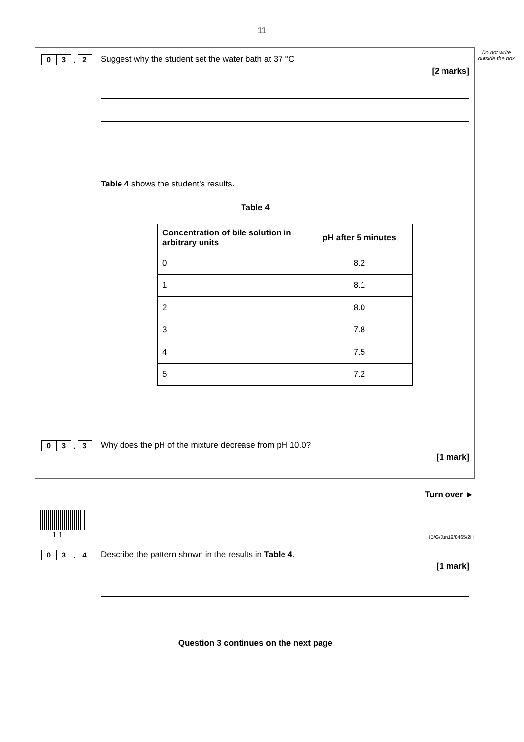11
Do not write outside the box
0 3 . 2
Suggest why the student set the water bath at 37 °C
[2 marks]
Table 4 shows the student’s results.
Table 4
| Concentration of bile solution in arbitrary units | pH after 5 minutes |
| --- | --- |
| 0 | 8.2 |
| 1 | 8.1 |
| 2 | 8.0 |
| 3 | 7.8 |
| 4 | 7.5 |
| 5 | 7.2 |
0 3 . 3
Why does the pH of the mixture decrease from pH 10.0?
[1 mark]
0 3 . 4
Describe the pattern shown in the results in Table 4.
[1 mark]
Question 3 continues on the next page
Turn over ►
1 1 IB/G/Jun19/8465/2H